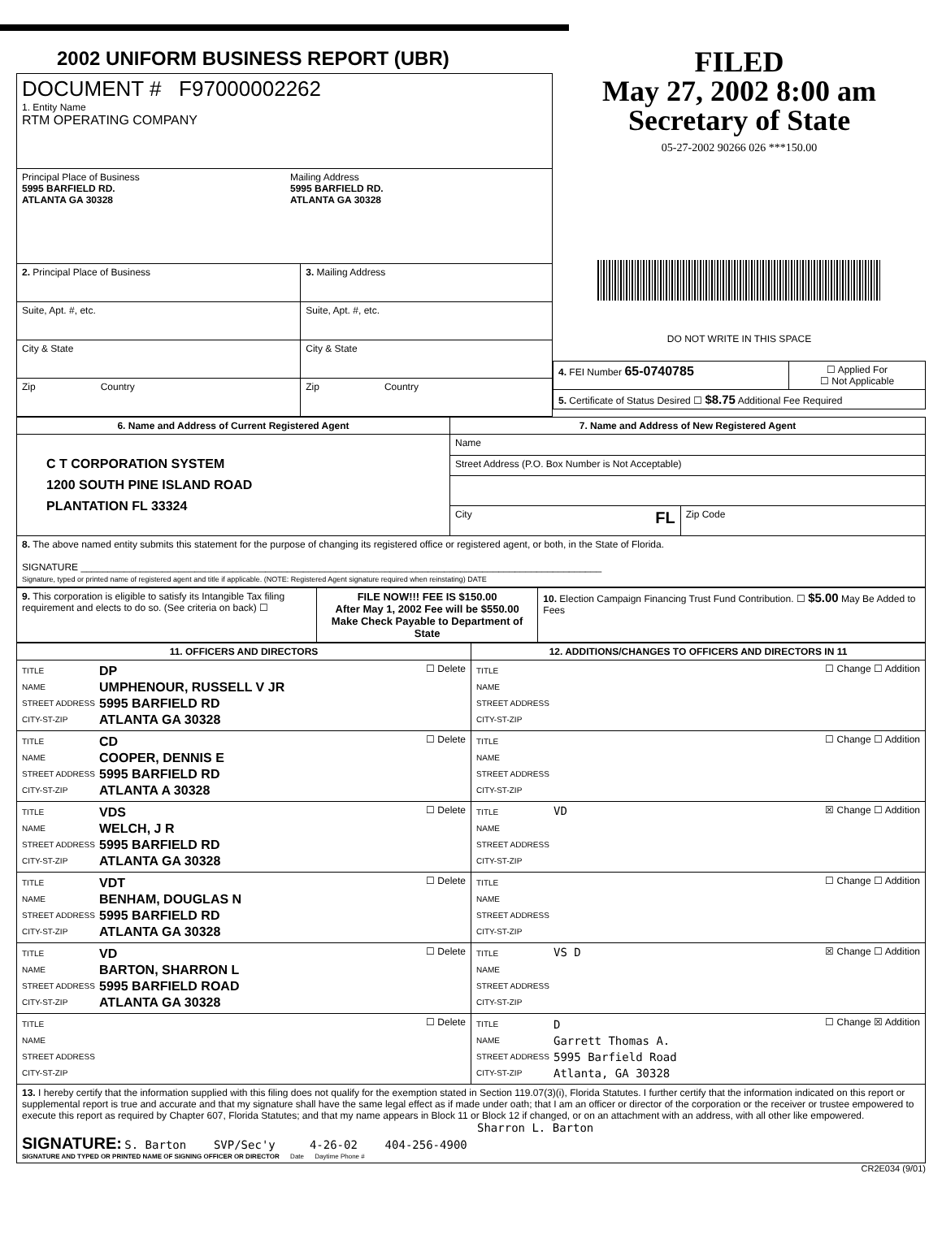2002 UNIFORM BUSINESS REPORT (UBR)
| DOCUMENT # F97000002262 1. Entity Name RTM OPERATING COMPANY | |
| Principal Place of Business 5995 BARFIELD RD. ATLANTA GA 30328 Mailing Address 5995 BARFIELD RD. ATLANTA GA 30328 | |
| 2. Principal Place of Business | 3. Mailing Address |
| Suite, Apt. #, etc. | Suite, Apt. #, etc. |
| City & State | City & State |
| Zip Country | Zip Country |
FILED
May 27, 2002 8:00 am
Secretary of State
05-27-2002 90266 026 ***150.00
DO NOT WRITE IN THIS SPACE
| 4. FEI Number 65-0740785 | ☐ Applied For ☐ Not Applicable |
| 5. Certificate of Status Desired ☐ $8.75 Additional Fee Required | |
| 6. Name and Address of Current Registered Agent | 7. Name and Address of New Registered Agent | |
| --- | --- | --- |
| C T CORPORATION SYSTEM 1200 SOUTH PINE ISLAND ROAD PLANTATION FL 33324 | Name | |
| | Street Address (P.O. Box Number is Not Acceptable) | |
| | City FL | Zip Code |
| 8. The above named entity submits this statement for the purpose of changing its registered office or registered agent, or both, in the State of Florida. SIGNATURE ________________________________________________________________________________________________ Signature, typed or printed name of registered agent and title if applicable. (NOTE: Registered Agent signature required when reinstating) DATE | | |
| 9. This corporation is eligible to satisfy its Intangible Tax filing requirement and elects to do so. (See criteria on back) ☐ | FILE NOW!!! FEE IS $150.00 After May 1, 2002 Fee will be $550.00 Make Check Payable to Department of State | 10. Election Campaign Financing Trust Fund Contribution. ☐ $5.00 May Be Added to Fees |
| 11. OFFICERS AND DIRECTORS | 12. ADDITIONS/CHANGES TO OFFICERS AND DIRECTORS IN 11 |
| --- | --- |
| TITLE NAME STREET ADDRESS CITY-ST-ZIP DP UMPHENOUR, RUSSELL V JR 5995 BARFIELD RD ATLANTA GA 30328 ☐ Delete | TITLE NAME STREET ADDRESS CITY-ST-ZIP ☐ Change ☐ Addition |
| TITLE NAME STREET ADDRESS CITY-ST-ZIP CD COOPER, DENNIS E 5995 BARFIELD RD ATLANTA A 30328 ☐ Delete | TITLE NAME STREET ADDRESS CITY-ST-ZIP ☐ Change ☐ Addition |
| TITLE NAME STREET ADDRESS CITY-ST-ZIP VDS WELCH, J R 5995 BARFIELD RD ATLANTA GA 30328 ☐ Delete | TITLE NAME STREET ADDRESS CITY-ST-ZIP VD ☒ Change ☐ Addition |
| TITLE NAME STREET ADDRESS CITY-ST-ZIP VDT BENHAM, DOUGLAS N 5995 BARFIELD RD ATLANTA GA 30328 ☐ Delete | TITLE NAME STREET ADDRESS CITY-ST-ZIP ☐ Change ☐ Addition |
| TITLE NAME STREET ADDRESS CITY-ST-ZIP VD BARTON, SHARRON L 5995 BARFIELD ROAD ATLANTA GA 30328 ☐ Delete | TITLE NAME STREET ADDRESS CITY-ST-ZIP VS D ☒ Change ☐ Addition |
| TITLE NAME STREET ADDRESS CITY-ST-ZIP ☐ Delete | TITLE NAME STREET ADDRESS CITY-ST-ZIP D Garrett Thomas A. 5995 Barfield Road Atlanta, GA 30328 ☐ Change ☒ Addition |
| 13. I hereby certify that the information supplied with this filing does not qualify for the exemption stated in Section 119.07(3)(i), Florida Statutes. I further certify that the information indicated on this report or supplemental report is true and accurate and that my signature shall have the same legal effect as if made under oath; that I am an officer or director of the corporation or the receiver or trustee empowered to execute this report as required by Chapter 607, Florida Statutes; and that my name appears in Block 11 or Block 12 if changed, or on an attachment with an address, with all other like empowered. Sharron L. Barton SIGNATURE: S. Barton SVP/Sec'y 4-26-02 404-256-4900 SIGNATURE AND TYPED OR PRINTED NAME OF SIGNING OFFICER OR DIRECTOR Date Daytime Phone # | |
CR2E034 (9/01)